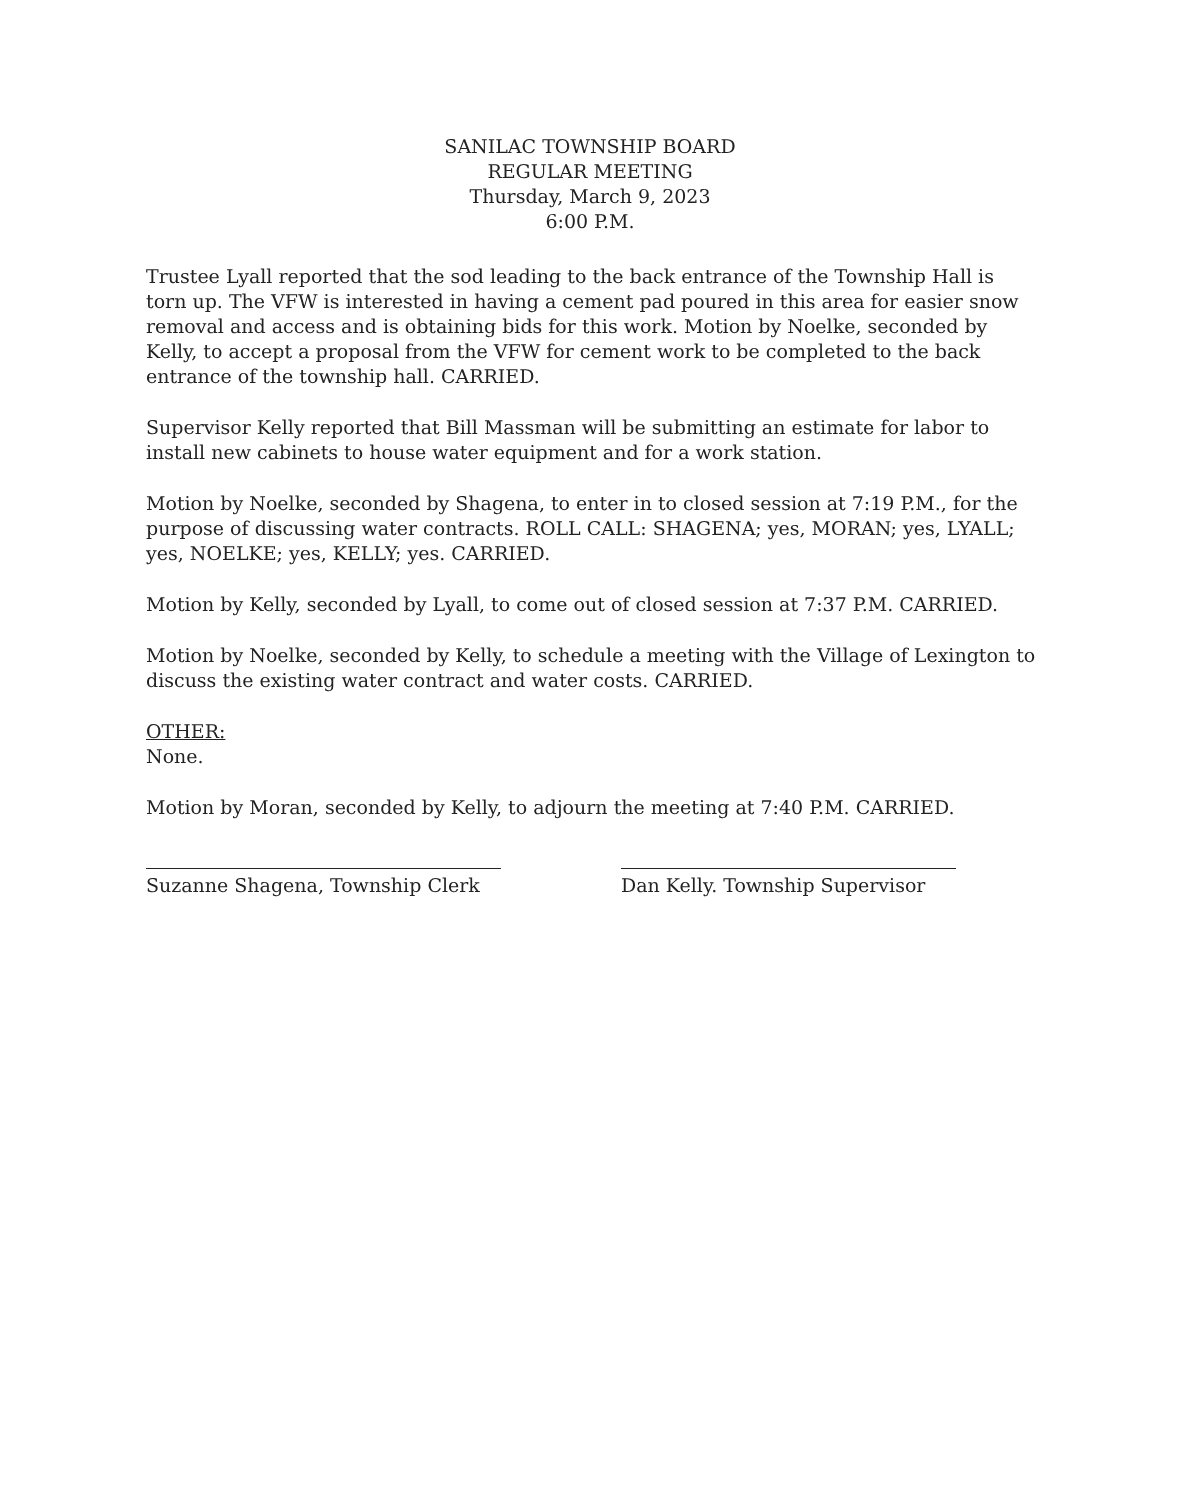SANILAC TOWNSHIP BOARD
REGULAR MEETING
Thursday, March 9, 2023
6:00 P.M.
Trustee Lyall reported that the sod leading to the back entrance of the Township Hall is torn up. The VFW is interested in having a cement pad poured in this area for easier snow removal and access and is obtaining bids for this work. Motion by Noelke, seconded by Kelly, to accept a proposal from the VFW for cement work to be completed to the back entrance of the township hall. CARRIED.
Supervisor Kelly reported that Bill Massman will be submitting an estimate for labor to install new cabinets to house water equipment and for a work station.
Motion by Noelke, seconded by Shagena, to enter in to closed session at 7:19 P.M., for the purpose of discussing water contracts. ROLL CALL: SHAGENA; yes, MORAN; yes, LYALL; yes, NOELKE; yes, KELLY; yes. CARRIED.
Motion by Kelly, seconded by Lyall, to come out of closed session at 7:37 P.M. CARRIED.
Motion by Noelke, seconded by Kelly, to schedule a meeting with the Village of Lexington to discuss the existing water contract and water costs. CARRIED.
OTHER:
None.
Motion by Moran, seconded by Kelly, to adjourn the meeting at 7:40 P.M. CARRIED.
Suzanne Shagena, Township Clerk Dan Kelly. Township Supervisor